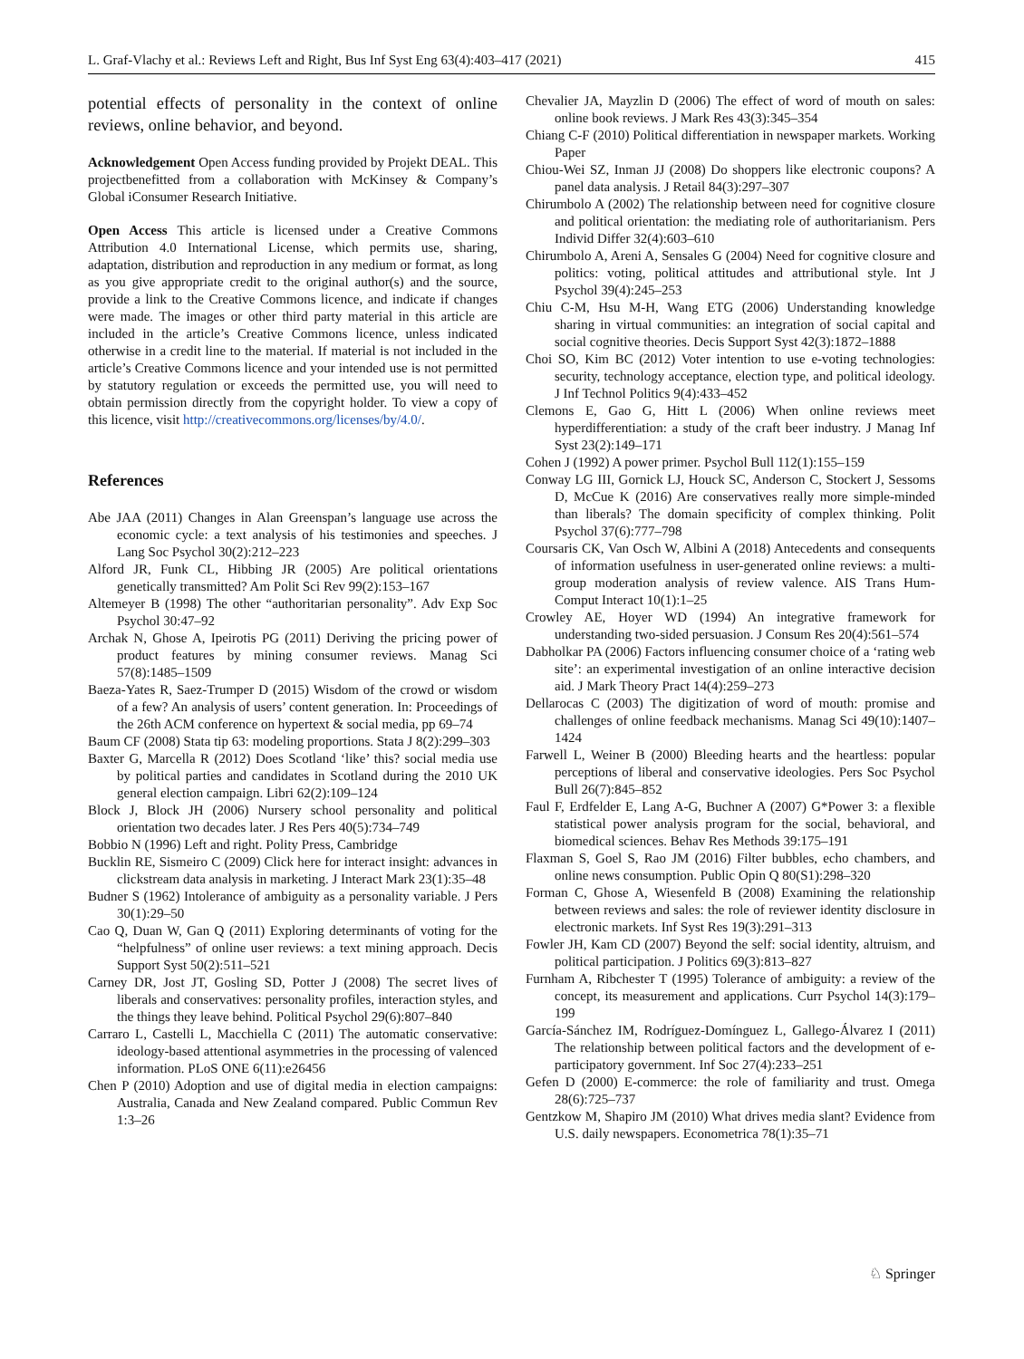L. Graf-Vlachy et al.: Reviews Left and Right, Bus Inf Syst Eng 63(4):403–417 (2021) 415
potential effects of personality in the context of online reviews, online behavior, and beyond.
Acknowledgement Open Access funding provided by Projekt DEAL. This projectbenefitted from a collaboration with McKinsey & Company’s Global iConsumer Research Initiative.
Open Access This article is licensed under a Creative Commons Attribution 4.0 International License, which permits use, sharing, adaptation, distribution and reproduction in any medium or format, as long as you give appropriate credit to the original author(s) and the source, provide a link to the Creative Commons licence, and indicate if changes were made. The images or other third party material in this article are included in the article’s Creative Commons licence, unless indicated otherwise in a credit line to the material. If material is not included in the article’s Creative Commons licence and your intended use is not permitted by statutory regulation or exceeds the permitted use, you will need to obtain permission directly from the copyright holder. To view a copy of this licence, visit http://creativecommons.org/licenses/by/4.0/.
References
Abe JAA (2011) Changes in Alan Greenspan’s language use across the economic cycle: a text analysis of his testimonies and speeches. J Lang Soc Psychol 30(2):212–223
Alford JR, Funk CL, Hibbing JR (2005) Are political orientations genetically transmitted? Am Polit Sci Rev 99(2):153–167
Altemeyer B (1998) The other “authoritarian personality”. Adv Exp Soc Psychol 30:47–92
Archak N, Ghose A, Ipeirotis PG (2011) Deriving the pricing power of product features by mining consumer reviews. Manag Sci 57(8):1485–1509
Baeza-Yates R, Saez-Trumper D (2015) Wisdom of the crowd or wisdom of a few? An analysis of users’ content generation. In: Proceedings of the 26th ACM conference on hypertext & social media, pp 69–74
Baum CF (2008) Stata tip 63: modeling proportions. Stata J 8(2):299–303
Baxter G, Marcella R (2012) Does Scotland ‘like’ this? social media use by political parties and candidates in Scotland during the 2010 UK general election campaign. Libri 62(2):109–124
Block J, Block JH (2006) Nursery school personality and political orientation two decades later. J Res Pers 40(5):734–749
Bobbio N (1996) Left and right. Polity Press, Cambridge
Bucklin RE, Sismeiro C (2009) Click here for interact insight: advances in clickstream data analysis in marketing. J Interact Mark 23(1):35–48
Budner S (1962) Intolerance of ambiguity as a personality variable. J Pers 30(1):29–50
Cao Q, Duan W, Gan Q (2011) Exploring determinants of voting for the “helpfulness” of online user reviews: a text mining approach. Decis Support Syst 50(2):511–521
Carney DR, Jost JT, Gosling SD, Potter J (2008) The secret lives of liberals and conservatives: personality profiles, interaction styles, and the things they leave behind. Political Psychol 29(6):807–840
Carraro L, Castelli L, Macchiella C (2011) The automatic conservative: ideology-based attentional asymmetries in the processing of valenced information. PLoS ONE 6(11):e26456
Chen P (2010) Adoption and use of digital media in election campaigns: Australia, Canada and New Zealand compared. Public Commun Rev 1:3–26
Chevalier JA, Mayzlin D (2006) The effect of word of mouth on sales: online book reviews. J Mark Res 43(3):345–354
Chiang C-F (2010) Political differentiation in newspaper markets. Working Paper
Chiou-Wei SZ, Inman JJ (2008) Do shoppers like electronic coupons? A panel data analysis. J Retail 84(3):297–307
Chirumbolo A (2002) The relationship between need for cognitive closure and political orientation: the mediating role of authoritarianism. Pers Individ Differ 32(4):603–610
Chirumbolo A, Areni A, Sensales G (2004) Need for cognitive closure and politics: voting, political attitudes and attributional style. Int J Psychol 39(4):245–253
Chiu C-M, Hsu M-H, Wang ETG (2006) Understanding knowledge sharing in virtual communities: an integration of social capital and social cognitive theories. Decis Support Syst 42(3):1872–1888
Choi SO, Kim BC (2012) Voter intention to use e-voting technologies: security, technology acceptance, election type, and political ideology. J Inf Technol Politics 9(4):433–452
Clemons E, Gao G, Hitt L (2006) When online reviews meet hyperdifferentiation: a study of the craft beer industry. J Manag Inf Syst 23(2):149–171
Cohen J (1992) A power primer. Psychol Bull 112(1):155–159
Conway LG III, Gornick LJ, Houck SC, Anderson C, Stockert J, Sessoms D, McCue K (2016) Are conservatives really more simple-minded than liberals? The domain specificity of complex thinking. Polit Psychol 37(6):777–798
Coursaris CK, Van Osch W, Albini A (2018) Antecedents and consequents of information usefulness in user-generated online reviews: a multi-group moderation analysis of review valence. AIS Trans Hum-Comput Interact 10(1):1–25
Crowley AE, Hoyer WD (1994) An integrative framework for understanding two-sided persuasion. J Consum Res 20(4):561–574
Dabholkar PA (2006) Factors influencing consumer choice of a ‘rating web site’: an experimental investigation of an online interactive decision aid. J Mark Theory Pract 14(4):259–273
Dellarocas C (2003) The digitization of word of mouth: promise and challenges of online feedback mechanisms. Manag Sci 49(10):1407–1424
Farwell L, Weiner B (2000) Bleeding hearts and the heartless: popular perceptions of liberal and conservative ideologies. Pers Soc Psychol Bull 26(7):845–852
Faul F, Erdfelder E, Lang A-G, Buchner A (2007) G*Power 3: a flexible statistical power analysis program for the social, behavioral, and biomedical sciences. Behav Res Methods 39:175–191
Flaxman S, Goel S, Rao JM (2016) Filter bubbles, echo chambers, and online news consumption. Public Opin Q 80(S1):298–320
Forman C, Ghose A, Wiesenfeld B (2008) Examining the relationship between reviews and sales: the role of reviewer identity disclosure in electronic markets. Inf Syst Res 19(3):291–313
Fowler JH, Kam CD (2007) Beyond the self: social identity, altruism, and political participation. J Politics 69(3):813–827
Furnham A, Ribchester T (1995) Tolerance of ambiguity: a review of the concept, its measurement and applications. Curr Psychol 14(3):179–199
García-Sánchez IM, Rodríguez-Domínguez L, Gallego-Álvarez I (2011) The relationship between political factors and the development of e-participatory government. Inf Soc 27(4):233–251
Gefen D (2000) E-commerce: the role of familiarity and trust. Omega 28(6):725–737
Gentzkow M, Shapiro JM (2010) What drives media slant? Evidence from U.S. daily newspapers. Econometrica 78(1):35–71
♘ Springer